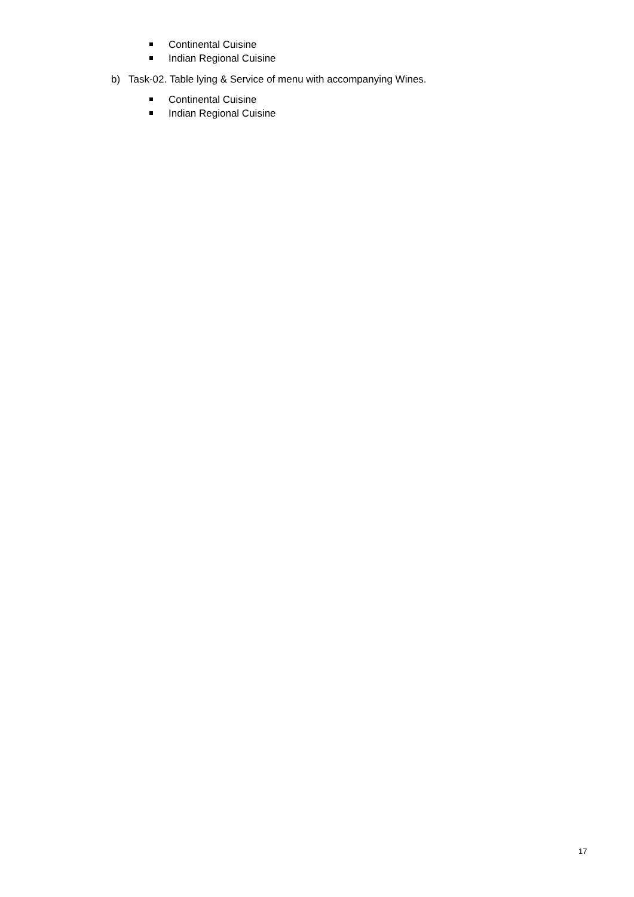Continental Cuisine
Indian Regional Cuisine
b) Task-02. Table lying & Service of menu with accompanying Wines.
Continental Cuisine
Indian Regional Cuisine
17